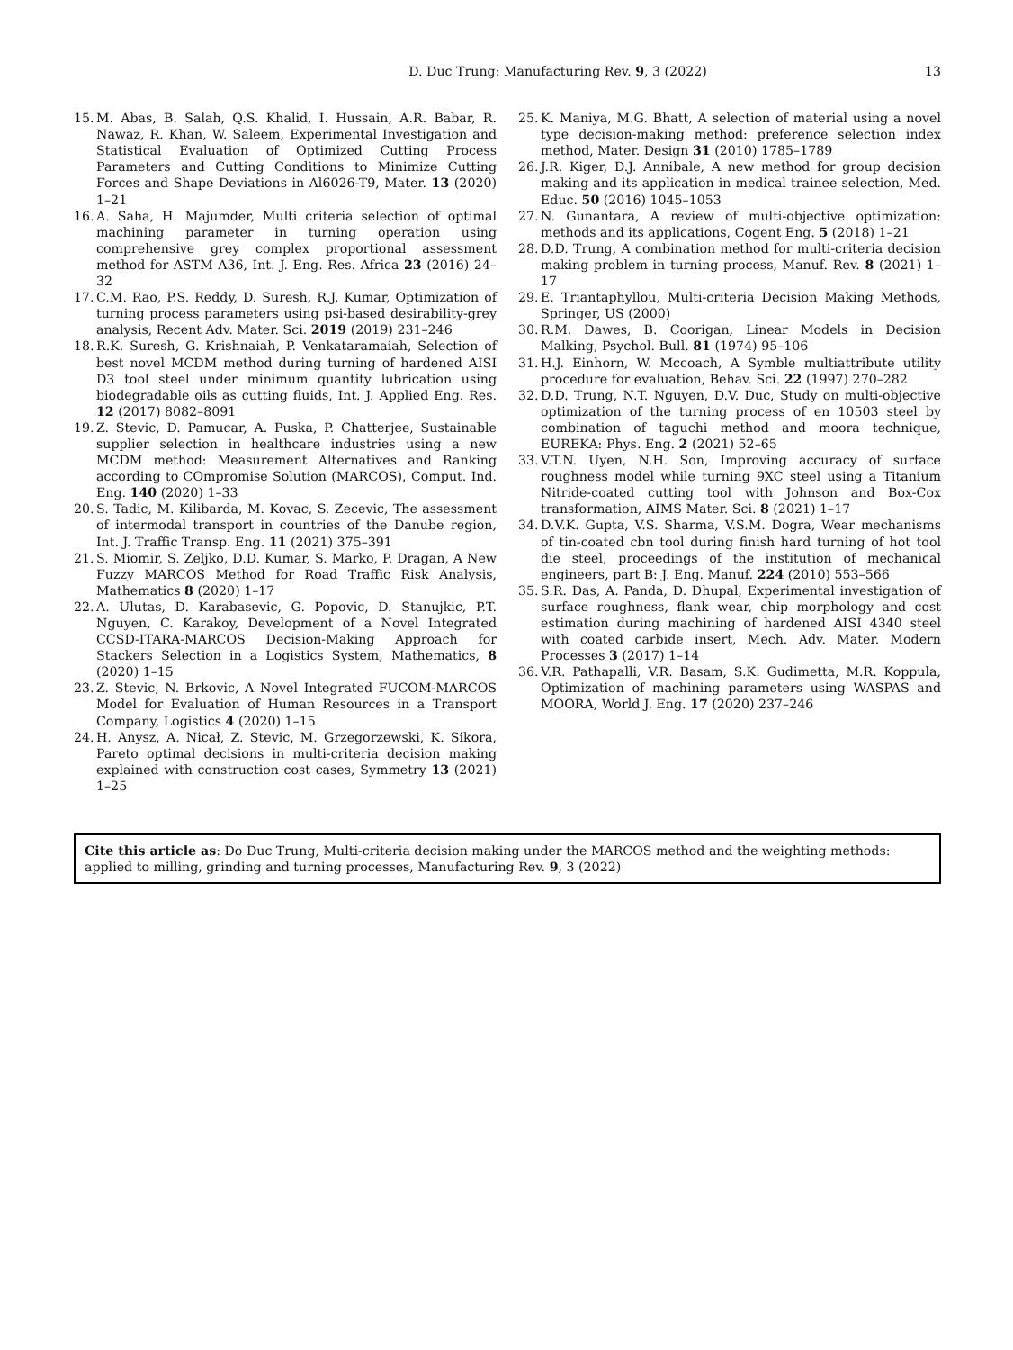D. Duc Trung: Manufacturing Rev. 9, 3 (2022) 13
15. M. Abas, B. Salah, Q.S. Khalid, I. Hussain, A.R. Babar, R. Nawaz, R. Khan, W. Saleem, Experimental Investigation and Statistical Evaluation of Optimized Cutting Process Parameters and Cutting Conditions to Minimize Cutting Forces and Shape Deviations in Al6026-T9, Mater. 13 (2020) 1–21
16. A. Saha, H. Majumder, Multi criteria selection of optimal machining parameter in turning operation using comprehensive grey complex proportional assessment method for ASTM A36, Int. J. Eng. Res. Africa 23 (2016) 24–32
17. C.M. Rao, P.S. Reddy, D. Suresh, R.J. Kumar, Optimization of turning process parameters using psi-based desirability-grey analysis, Recent Adv. Mater. Sci. 2019 (2019) 231–246
18. R.K. Suresh, G. Krishnaiah, P. Venkataramaiah, Selection of best novel MCDM method during turning of hardened AISI D3 tool steel under minimum quantity lubrication using biodegradable oils as cutting fluids, Int. J. Applied Eng. Res. 12 (2017) 8082–8091
19. Z. Stevic, D. Pamucar, A. Puska, P. Chatterjee, Sustainable supplier selection in healthcare industries using a new MCDM method: Measurement Alternatives and Ranking according to COmpromise Solution (MARCOS), Comput. Ind. Eng. 140 (2020) 1–33
20. S. Tadic, M. Kilibarda, M. Kovac, S. Zecevic, The assessment of intermodal transport in countries of the Danube region, Int. J. Traffic Transp. Eng. 11 (2021) 375–391
21. S. Miomir, S. Zeljko, D.D. Kumar, S. Marko, P. Dragan, A New Fuzzy MARCOS Method for Road Traffic Risk Analysis, Mathematics 8 (2020) 1–17
22. A. Ulutas, D. Karabasevic, G. Popovic, D. Stanujkic, P.T. Nguyen, C. Karakoy, Development of a Novel Integrated CCSD-ITARA-MARCOS Decision-Making Approach for Stackers Selection in a Logistics System, Mathematics, 8 (2020) 1–15
23. Z. Stevic, N. Brkovic, A Novel Integrated FUCOM-MARCOS Model for Evaluation of Human Resources in a Transport Company, Logistics 4 (2020) 1–15
24. H. Anysz, A. Nicał, Z. Stevic, M. Grzegorzewski, K. Sikora, Pareto optimal decisions in multi-criteria decision making explained with construction cost cases, Symmetry 13 (2021) 1–25
25. K. Maniya, M.G. Bhatt, A selection of material using a novel type decision-making method: preference selection index method, Mater. Design 31 (2010) 1785–1789
26. J.R. Kiger, D.J. Annibale, A new method for group decision making and its application in medical trainee selection, Med. Educ. 50 (2016) 1045–1053
27. N. Gunantara, A review of multi-objective optimization: methods and its applications, Cogent Eng. 5 (2018) 1–21
28. D.D. Trung, A combination method for multi-criteria decision making problem in turning process, Manuf. Rev. 8 (2021) 1–17
29. E. Triantaphyllou, Multi-criteria Decision Making Methods, Springer, US (2000)
30. R.M. Dawes, B. Coorigan, Linear Models in Decision Malking, Psychol. Bull. 81 (1974) 95–106
31. H.J. Einhorn, W. Mccoach, A Symble multiattribute utility procedure for evaluation, Behav. Sci. 22 (1997) 270–282
32. D.D. Trung, N.T. Nguyen, D.V. Duc, Study on multi-objective optimization of the turning process of en 10503 steel by combination of taguchi method and moora technique, EUREKA: Phys. Eng. 2 (2021) 52–65
33. V.T.N. Uyen, N.H. Son, Improving accuracy of surface roughness model while turning 9XC steel using a Titanium Nitride-coated cutting tool with Johnson and Box-Cox transformation, AIMS Mater. Sci. 8 (2021) 1–17
34. D.V.K. Gupta, V.S. Sharma, V.S.M. Dogra, Wear mechanisms of tin-coated cbn tool during finish hard turning of hot tool die steel, proceedings of the institution of mechanical engineers, part B: J. Eng. Manuf. 224 (2010) 553–566
35. S.R. Das, A. Panda, D. Dhupal, Experimental investigation of surface roughness, flank wear, chip morphology and cost estimation during machining of hardened AISI 4340 steel with coated carbide insert, Mech. Adv. Mater. Modern Processes 3 (2017) 1–14
36. V.R. Pathapalli, V.R. Basam, S.K. Gudimetta, M.R. Koppula, Optimization of machining parameters using WASPAS and MOORA, World J. Eng. 17 (2020) 237–246
Cite this article as: Do Duc Trung, Multi-criteria decision making under the MARCOS method and the weighting methods: applied to milling, grinding and turning processes, Manufacturing Rev. 9, 3 (2022)